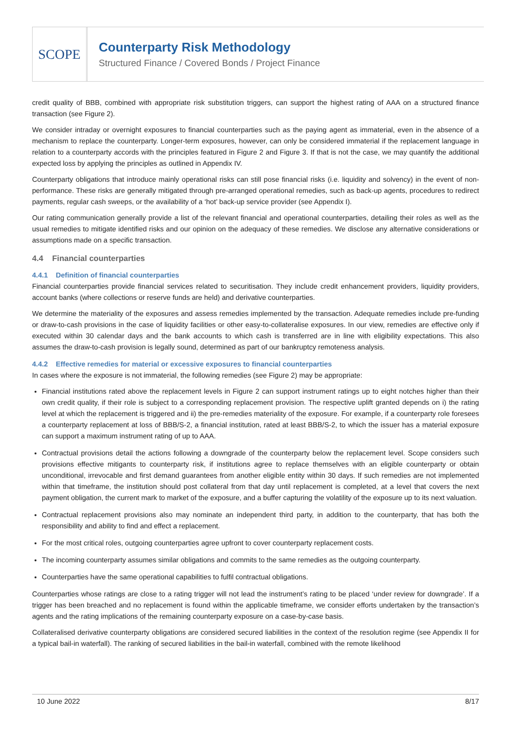SCOPE
Counterparty Risk Methodology
Structured Finance / Covered Bonds / Project Finance
credit quality of BBB, combined with appropriate risk substitution triggers, can support the highest rating of AAA on a structured finance transaction (see Figure 2).
We consider intraday or overnight exposures to financial counterparties such as the paying agent as immaterial, even in the absence of a mechanism to replace the counterparty. Longer-term exposures, however, can only be considered immaterial if the replacement language in relation to a counterparty accords with the principles featured in Figure 2 and Figure 3. If that is not the case, we may quantify the additional expected loss by applying the principles as outlined in Appendix IV.
Counterparty obligations that introduce mainly operational risks can still pose financial risks (i.e. liquidity and solvency) in the event of non-performance. These risks are generally mitigated through pre-arranged operational remedies, such as back-up agents, procedures to redirect payments, regular cash sweeps, or the availability of a ‘hot’ back-up service provider (see Appendix I).
Our rating communication generally provide a list of the relevant financial and operational counterparties, detailing their roles as well as the usual remedies to mitigate identified risks and our opinion on the adequacy of these remedies. We disclose any alternative considerations or assumptions made on a specific transaction.
4.4 Financial counterparties
4.4.1 Definition of financial counterparties
Financial counterparties provide financial services related to securitisation. They include credit enhancement providers, liquidity providers, account banks (where collections or reserve funds are held) and derivative counterparties.
We determine the materiality of the exposures and assess remedies implemented by the transaction. Adequate remedies include pre-funding or draw-to-cash provisions in the case of liquidity facilities or other easy-to-collateralise exposures. In our view, remedies are effective only if executed within 30 calendar days and the bank accounts to which cash is transferred are in line with eligibility expectations. This also assumes the draw-to-cash provision is legally sound, determined as part of our bankruptcy remoteness analysis.
4.4.2 Effective remedies for material or excessive exposures to financial counterparties
In cases where the exposure is not immaterial, the following remedies (see Figure 2) may be appropriate:
Financial institutions rated above the replacement levels in Figure 2 can support instrument ratings up to eight notches higher than their own credit quality, if their role is subject to a corresponding replacement provision. The respective uplift granted depends on i) the rating level at which the replacement is triggered and ii) the pre-remedies materiality of the exposure. For example, if a counterparty role foresees a counterparty replacement at loss of BBB/S-2, a financial institution, rated at least BBB/S-2, to which the issuer has a material exposure can support a maximum instrument rating of up to AAA.
Contractual provisions detail the actions following a downgrade of the counterparty below the replacement level. Scope considers such provisions effective mitigants to counterparty risk, if institutions agree to replace themselves with an eligible counterparty or obtain unconditional, irrevocable and first demand guarantees from another eligible entity within 30 days. If such remedies are not implemented within that timeframe, the institution should post collateral from that day until replacement is completed, at a level that covers the next payment obligation, the current mark to market of the exposure, and a buffer capturing the volatility of the exposure up to its next valuation.
Contractual replacement provisions also may nominate an independent third party, in addition to the counterparty, that has both the responsibility and ability to find and effect a replacement.
For the most critical roles, outgoing counterparties agree upfront to cover counterparty replacement costs.
The incoming counterparty assumes similar obligations and commits to the same remedies as the outgoing counterparty.
Counterparties have the same operational capabilities to fulfil contractual obligations.
Counterparties whose ratings are close to a rating trigger will not lead the instrument’s rating to be placed ‘under review for downgrade’. If a trigger has been breached and no replacement is found within the applicable timeframe, we consider efforts undertaken by the transaction’s agents and the rating implications of the remaining counterparty exposure on a case-by-case basis.
Collateralised derivative counterparty obligations are considered secured liabilities in the context of the resolution regime (see Appendix II for a typical bail-in waterfall). The ranking of secured liabilities in the bail-in waterfall, combined with the remote likelihood
10 June 2022 8/17